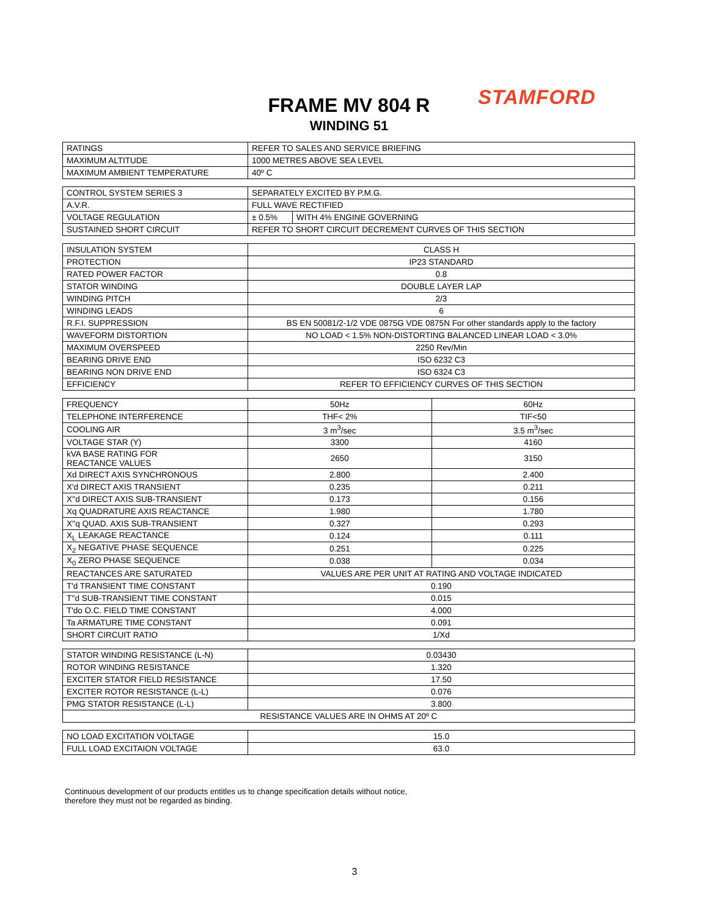STAMFORD
FRAME MV 804 R
WINDING 51
| RATINGS | REFER TO SALES AND SERVICE BRIEFING |
| MAXIMUM ALTITUDE | 1000 METRES ABOVE SEA LEVEL |
| MAXIMUM AMBIENT TEMPERATURE | 40º C |
| CONTROL SYSTEM SERIES 3 | SEPARATELY EXCITED BY P.M.G. | |
| A.V.R. | FULL WAVE RECTIFIED | |
| VOLTAGE REGULATION | ± 0.5% | WITH 4% ENGINE GOVERNING |
| SUSTAINED SHORT CIRCUIT | REFER TO SHORT CIRCUIT DECREMENT CURVES OF THIS SECTION | |
| INSULATION SYSTEM | CLASS H |
| PROTECTION | IP23 STANDARD |
| RATED POWER FACTOR | 0.8 |
| STATOR WINDING | DOUBLE LAYER LAP |
| WINDING PITCH | 2/3 |
| WINDING LEADS | 6 |
| R.F.I. SUPPRESSION | BS EN 50081/2-1/2 VDE 0875G VDE 0875N For other standards apply to the factory |
| WAVEFORM DISTORTION | NO LOAD < 1.5% NON-DISTORTING BALANCED LINEAR LOAD < 3.0% |
| MAXIMUM OVERSPEED | 2250 Rev/Min |
| BEARING DRIVE END | ISO 6232 C3 |
| BEARING NON DRIVE END | ISO 6324 C3 |
| EFFICIENCY | REFER TO EFFICIENCY CURVES OF THIS SECTION |
| FREQUENCY | 50Hz | 60Hz |
| TELEPHONE INTERFERENCE | THF< 2% | TIF<50 |
| COOLING AIR | 3 m<sup>3</sup>/sec | 3.5 m<sup>3</sup>/sec |
| VOLTAGE STAR (Y) | 3300 | 4160 |
| kVA BASE RATING FOR REACTANCE VALUES | 2650 | 3150 |
| Xd DIRECT AXIS SYNCHRONOUS | 2.800 | 2.400 |
| X'd DIRECT AXIS TRANSIENT | 0.235 | 0.211 |
| X''d DIRECT AXIS SUB-TRANSIENT | 0.173 | 0.156 |
| Xq QUADRATURE AXIS REACTANCE | 1.980 | 1.780 |
| X''q QUAD. AXIS SUB-TRANSIENT | 0.327 | 0.293 |
| X<sub>L</sub> LEAKAGE REACTANCE | 0.124 | 0.111 |
| X<sub>2</sub> NEGATIVE PHASE SEQUENCE | 0.251 | 0.225 |
| X<sub>0</sub> ZERO PHASE SEQUENCE | 0.038 | 0.034 |
| REACTANCES ARE SATURATED | VALUES ARE PER UNIT AT RATING AND VOLTAGE INDICATED | |
| T'd TRANSIENT TIME CONSTANT | 0.190 | |
| T''d SUB-TRANSIENT TIME CONSTANT | 0.015 | |
| T'do O.C. FIELD TIME CONSTANT | 4.000 | |
| Ta ARMATURE TIME CONSTANT | 0.091 | |
| SHORT CIRCUIT RATIO | 1/Xd | |
| STATOR WINDING RESISTANCE (L-N) | 0.03430 |
| ROTOR WINDING RESISTANCE | 1.320 |
| EXCITER STATOR FIELD RESISTANCE | 17.50 |
| EXCITER ROTOR RESISTANCE (L-L) | 0.076 |
| PMG STATOR RESISTANCE (L-L) | 3.800 |
| RESISTANCE VALUES ARE IN OHMS AT 20º C | |
| NO LOAD EXCITATION VOLTAGE | 15.0 |
| FULL LOAD EXCITAION VOLTAGE | 63.0 |
Continuous development of our products entitles us to change specification details without notice,
therefore they must not be regarded as binding.
3